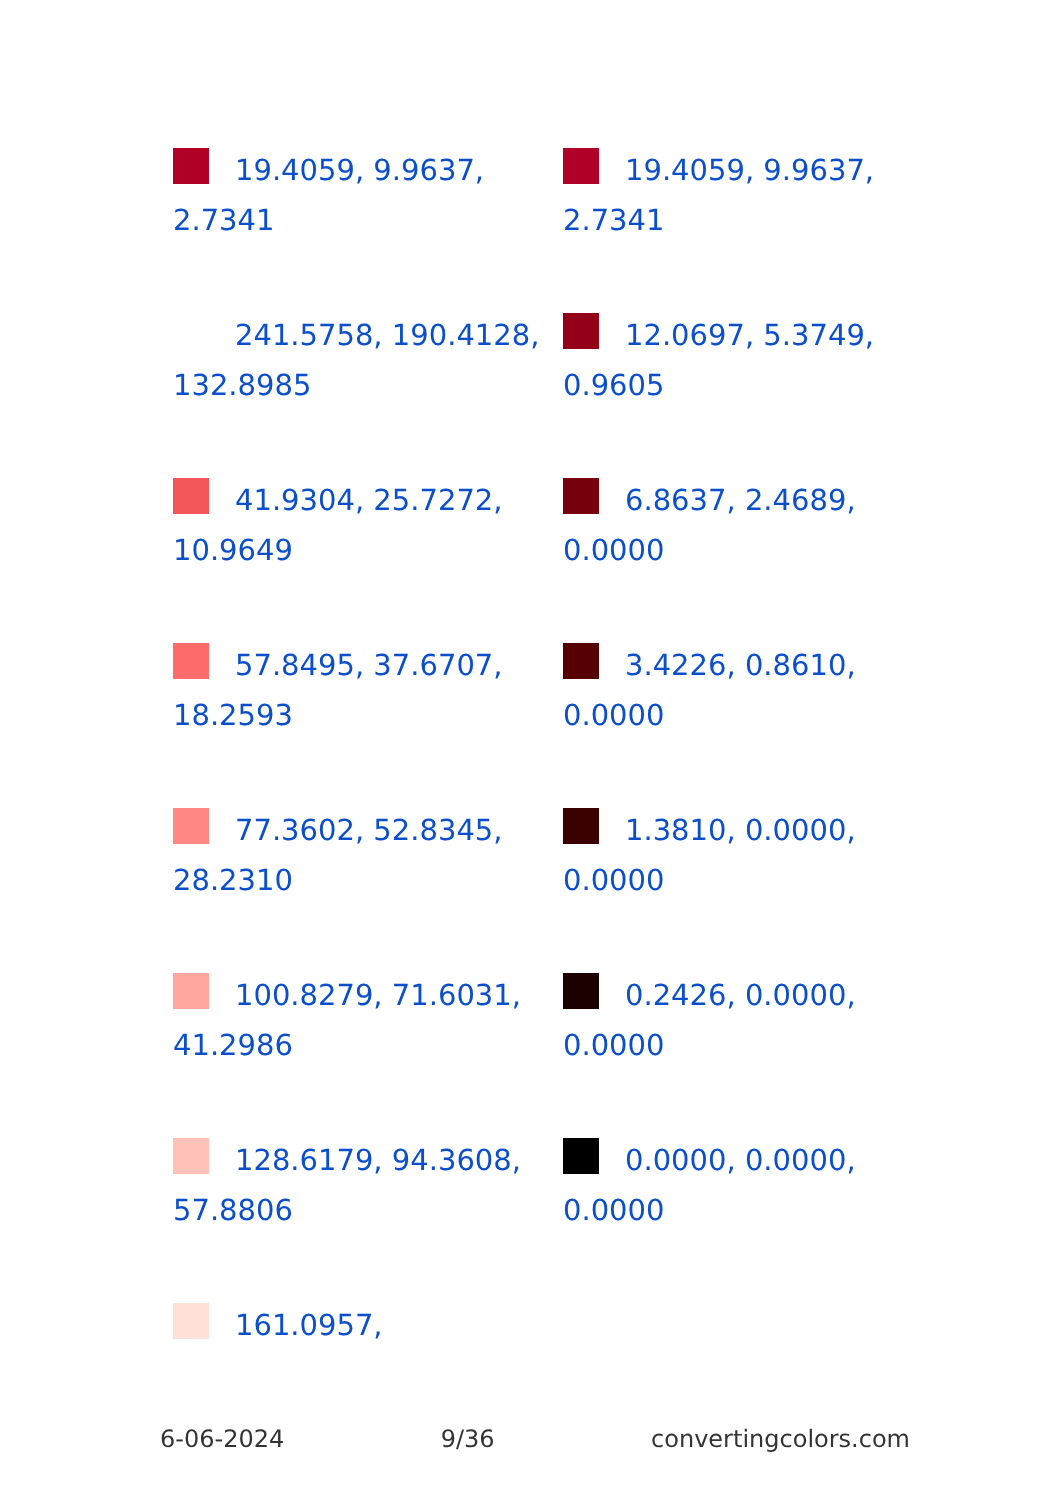19.4059, 9.9637, 2.7341
19.4059, 9.9637, 2.7341
241.5758, 190.4128, 132.8985
12.0697, 5.3749, 0.9605
41.9304, 25.7272, 10.9649
6.8637, 2.4689, 0.0000
57.8495, 37.6707, 18.2593
3.4226, 0.8610, 0.0000
77.3602, 52.8345, 28.2310
1.3810, 0.0000, 0.0000
100.8279, 71.6031, 41.2986
0.2426, 0.0000, 0.0000
128.6179, 94.3608, 57.8806
0.0000, 0.0000, 0.0000
161.0957,
6-06-2024 9/36 convertingcolors.com